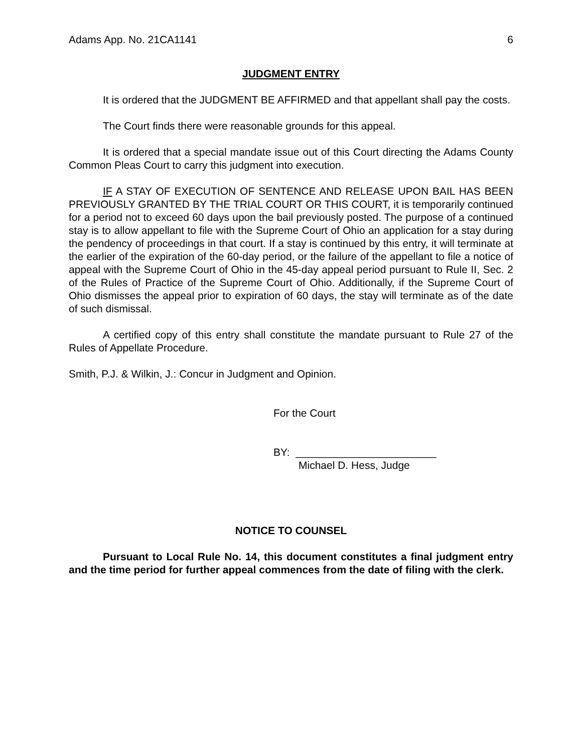Adams App. No. 21CA1141 6
JUDGMENT ENTRY
It is ordered that the JUDGMENT BE AFFIRMED and that appellant shall pay the costs.
The Court finds there were reasonable grounds for this appeal.
It is ordered that a special mandate issue out of this Court directing the Adams County Common Pleas Court to carry this judgment into execution.
IF A STAY OF EXECUTION OF SENTENCE AND RELEASE UPON BAIL HAS BEEN PREVIOUSLY GRANTED BY THE TRIAL COURT OR THIS COURT, it is temporarily continued for a period not to exceed 60 days upon the bail previously posted. The purpose of a continued stay is to allow appellant to file with the Supreme Court of Ohio an application for a stay during the pendency of proceedings in that court. If a stay is continued by this entry, it will terminate at the earlier of the expiration of the 60-day period, or the failure of the appellant to file a notice of appeal with the Supreme Court of Ohio in the 45-day appeal period pursuant to Rule II, Sec. 2 of the Rules of Practice of the Supreme Court of Ohio. Additionally, if the Supreme Court of Ohio dismisses the appeal prior to expiration of 60 days, the stay will terminate as of the date of such dismissal.
A certified copy of this entry shall constitute the mandate pursuant to Rule 27 of the Rules of Appellate Procedure.
Smith, P.J. & Wilkin, J.: Concur in Judgment and Opinion.
For the Court
BY: ________________________
Michael D. Hess, Judge
NOTICE TO COUNSEL
Pursuant to Local Rule No. 14, this document constitutes a final judgment entry and the time period for further appeal commences from the date of filing with the clerk.